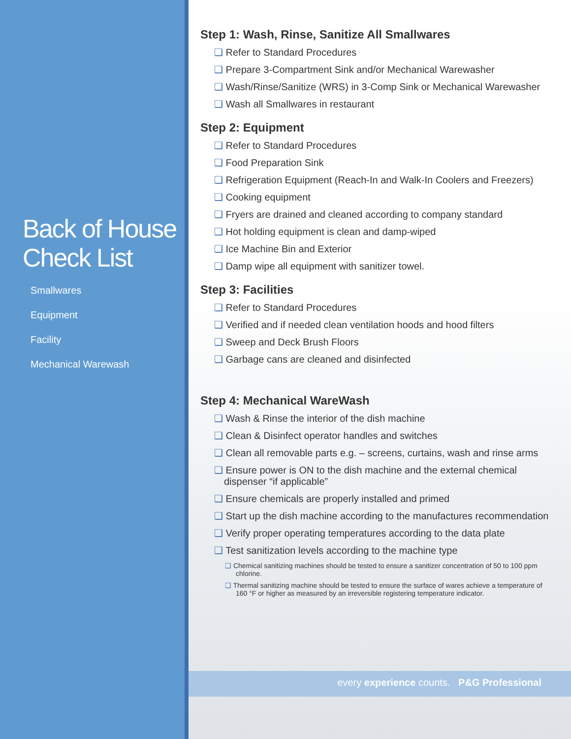Back of House Check List
Smallwares
Equipment
Facility
Mechanical Warewash
Step 1: Wash, Rinse, Sanitize All Smallwares
❑ Refer to Standard Procedures
❑ Prepare 3-Compartment Sink and/or Mechanical Warewasher
❑ Wash/Rinse/Sanitize (WRS) in 3-Comp Sink or Mechanical Warewasher
❑ Wash all Smallwares in restaurant
Step 2: Equipment
❑ Refer to Standard Procedures
❑ Food Preparation Sink
❑ Refrigeration Equipment (Reach-In and Walk-In Coolers and Freezers)
❑ Cooking equipment
❑ Fryers are drained and cleaned according to company standard
❑ Hot holding equipment is clean and damp-wiped
❑ Ice Machine Bin and Exterior
❑ Damp wipe all equipment with sanitizer towel.
Step 3: Facilities
❑ Refer to Standard Procedures
❑ Verified and if needed clean ventilation hoods and hood filters
❑ Sweep and Deck Brush Floors
❑ Garbage cans are cleaned and disinfected
Step 4: Mechanical WareWash
❑ Wash & Rinse the interior of the dish machine
❑ Clean & Disinfect operator handles and switches
❑ Clean all removable parts e.g. – screens, curtains, wash and rinse arms
❑ Ensure power is ON to the dish machine and the external chemical dispenser “if applicable”
❑ Ensure chemicals are properly installed and primed
❑ Start up the dish machine according to the manufactures recommendation
❑ Verify proper operating temperatures according to the data plate
❑ Test sanitization levels according to the machine type
❑ Chemical sanitizing machines should be tested to ensure a sanitizer concentration of 50 to 100 ppm chlorine.
❑ Thermal sanitizing machine should be tested to ensure the surface of wares achieve a temperature of 160 °F or higher as measured by an irreversible registering temperature indicator.
every experience counts. P&G Professional